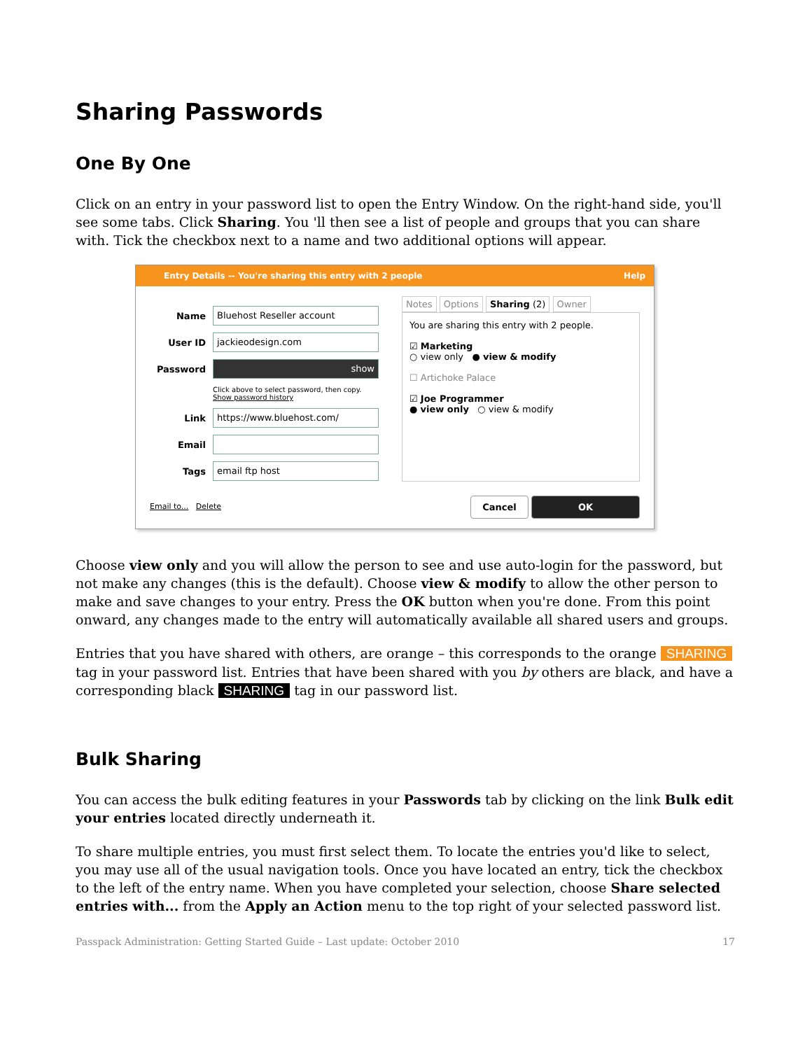Sharing Passwords
One By One
Click on an entry in your password list to open the Entry Window. On the right-hand side, you'll see some tabs. Click Sharing. You 'll then see a list of people and groups that you can share with. Tick the checkbox next to a name and two additional options will appear.
Entry Details -- You're sharing this entry with 2 people Help
Name
Bluehost Reseller account
User ID
jackieodesign.com
Password
show
Click above to select password, then copy.
Show password history
Link
https://www.bluehost.com/
Email
Tags
email ftp host
Email to... Delete
Notes Options Sharing (2) Owner
You are sharing this entry with 2 people.
☑ Marketing
○ view only ● view & modify
☐ Artichoke Palace
☑ Joe Programmer
● view only ○ view & modify
Cancel OK
Choose view only and you will allow the person to see and use auto-login for the password, but not make any changes (this is the default). Choose view & modify to allow the other person to make and save changes to your entry. Press the OK button when you're done. From this point onward, any changes made to the entry will automatically available all shared users and groups.
Entries that you have shared with others, are orange – this corresponds to the orange SHARING tag in your password list. Entries that have been shared with you by others are black, and have a corresponding black SHARING tag in our password list.
Bulk Sharing
You can access the bulk editing features in your Passwords tab by clicking on the link Bulk edit your entries located directly underneath it.
To share multiple entries, you must first select them. To locate the entries you'd like to select, you may use all of the usual navigation tools. Once you have located an entry, tick the checkbox to the left of the entry name. When you have completed your selection, choose Share selected entries with... from the Apply an Action menu to the top right of your selected password list.
Passpack Administration: Getting Started Guide – Last update: October 2010 17